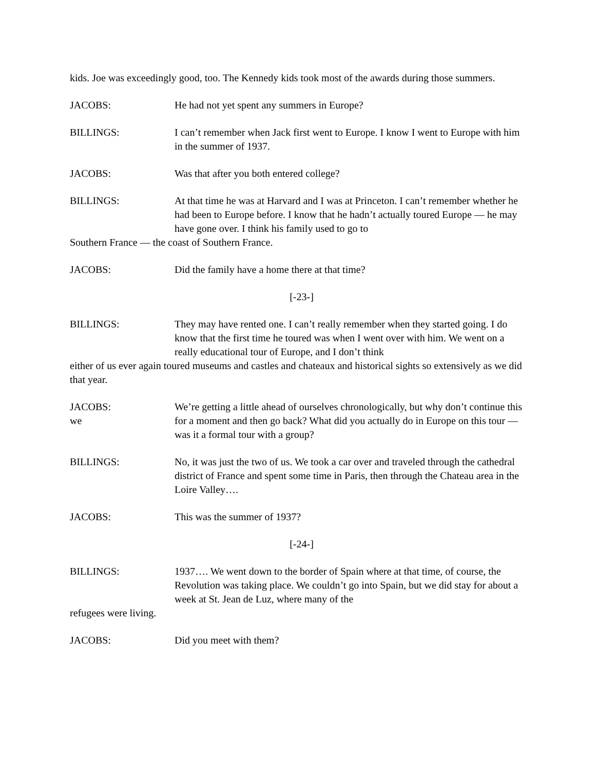kids. Joe was exceedingly good, too. The Kennedy kids took most of the awards during those summers.
JACOBS: He had not yet spent any summers in Europe?
BILLINGS: I can’t remember when Jack first went to Europe. I know I went to Europe with him in the summer of 1937.
JACOBS: Was that after you both entered college?
BILLINGS: At that time he was at Harvard and I was at Princeton. I can’t remember whether he had been to Europe before. I know that he hadn’t actually toured Europe — he may have gone over. I think his family used to go to
Southern France — the coast of Southern France.
JACOBS: Did the family have a home there at that time?
[-23-]
BILLINGS: They may have rented one. I can’t really remember when they started going. I do know that the first time he toured was when I went over with him. We went on a really educational tour of Europe, and I don’t think
either of us ever again toured museums and castles and chateaux and historical sights so extensively as we did that year.
JACOBS:
we
We’re getting a little ahead of ourselves chronologically, but why don’t continue this for a moment and then go back? What did you actually do in Europe on this tour — was it a formal tour with a group?
BILLINGS: No, it was just the two of us. We took a car over and traveled through the cathedral district of France and spent some time in Paris, then through the Chateau area in the Loire Valley….
JACOBS: This was the summer of 1937?
[-24-]
BILLINGS: 1937…. We went down to the border of Spain where at that time, of course, the Revolution was taking place. We couldn’t go into Spain, but we did stay for about a week at St. Jean de Luz, where many of the
refugees were living.
JACOBS: Did you meet with them?